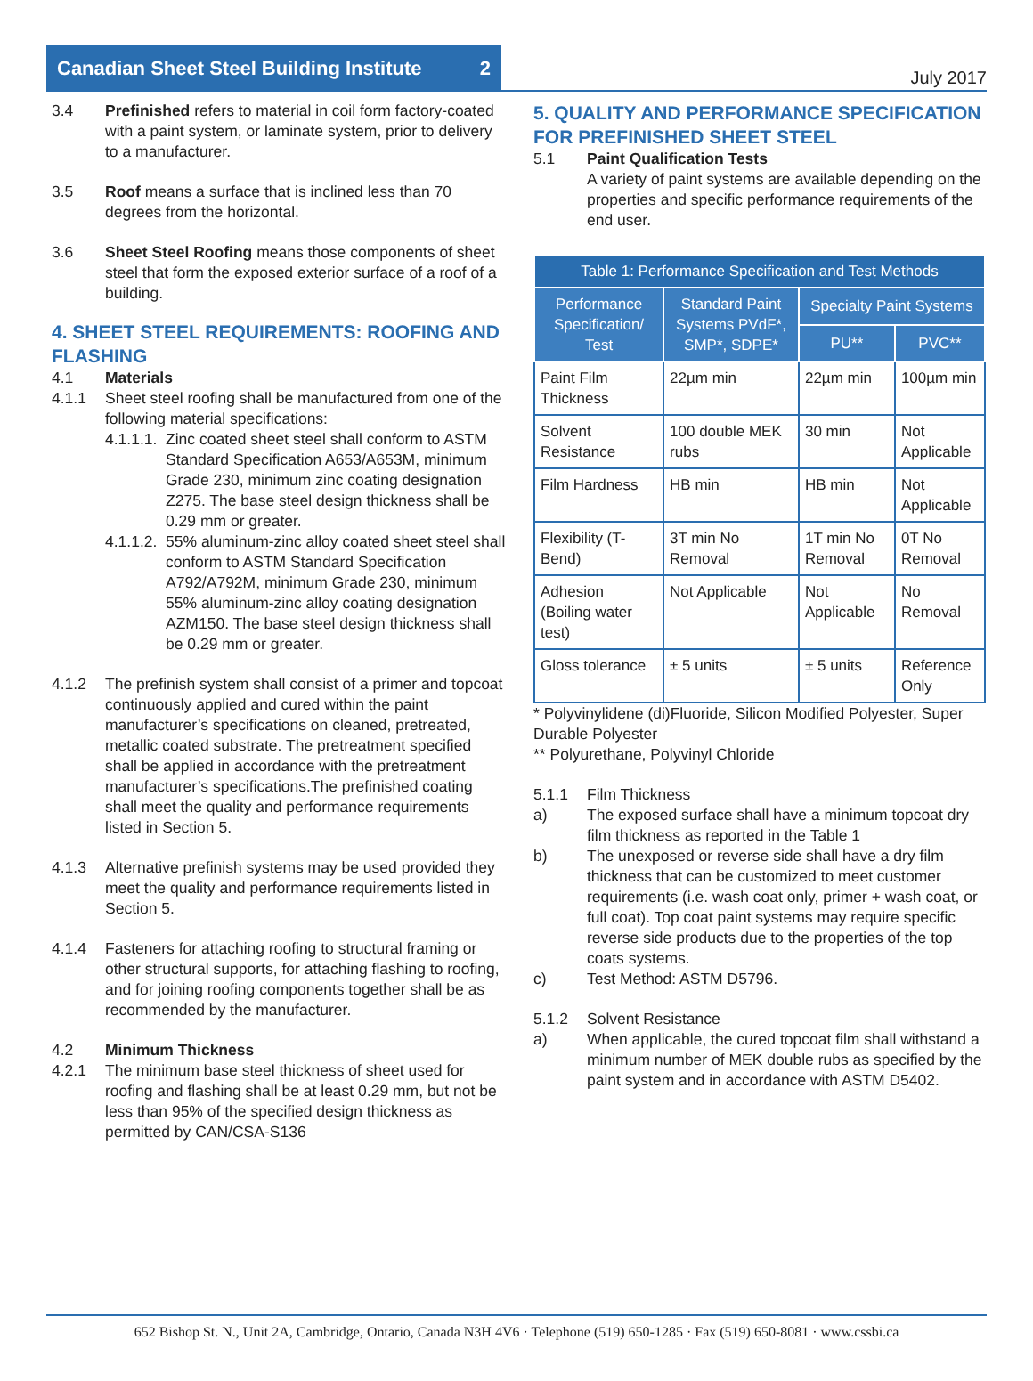Canadian Sheet Steel Building Institute 2
July 2017
3.4 Prefinished refers to material in coil form factory-coated with a paint system, or laminate system, prior to delivery to a manufacturer.
3.5 Roof means a surface that is inclined less than 70 degrees from the horizontal.
3.6 Sheet Steel Roofing means those components of sheet steel that form the exposed exterior surface of a roof of a building.
4. SHEET STEEL REQUIREMENTS: ROOFING AND FLASHING
4.1 Materials
4.1.1 Sheet steel roofing shall be manufactured from one of the following material specifications:
4.1.1.1.
Zinc coated sheet steel shall conform to ASTM Standard Specification A653/A653M, minimum Grade 230, minimum zinc coating designation Z275. The base steel design thickness shall be 0.29 mm or greater.
4.1.1.2.
55% aluminum-zinc alloy coated sheet steel shall conform to ASTM Standard Specification A792/A792M, minimum Grade 230, minimum 55% aluminum-zinc alloy coating designation AZM150. The base steel design thickness shall be 0.29 mm or greater.
4.1.2 The prefinish system shall consist of a primer and topcoat continuously applied and cured within the paint manufacturer’s specifications on cleaned, pretreated, metallic coated substrate. The pretreatment specified shall be applied in accordance with the pretreatment manufacturer’s specifications.The prefinished coating shall meet the quality and performance requirements listed in Section 5.
4.1.3 Alternative prefinish systems may be used provided they meet the quality and performance requirements listed in Section 5.
4.1.4 Fasteners for attaching roofing to structural framing or other structural supports, for attaching flashing to roofing, and for joining roofing components together shall be as recommended by the manufacturer.
4.2 Minimum Thickness
4.2.1 The minimum base steel thickness of sheet used for roofing and flashing shall be at least 0.29 mm, but not be less than 95% of the specified design thickness as permitted by CAN/CSA-S136
5. QUALITY AND PERFORMANCE SPECIFICATION FOR PREFINISHED SHEET STEEL
5.1 Paint Qualification Tests
A variety of paint systems are available depending on the properties and specific performance requirements of the end user.
| Table 1: Performance Specification and Test Methods | | | |
| --- | --- | --- | --- |
| Performance Specification/ Test | Standard Paint Systems PVdF*, SMP*, SDPE* | Specialty Paint Systems | |
| | | PU** | PVC** |
| Paint Film Thickness | 22µm min | 22µm min | 100µm min |
| Solvent Resistance | 100 double MEK rubs | 30 min | Not Applicable |
| Film Hardness | HB min | HB min | Not Applicable |
| Flexibility (T-Bend) | 3T min No Removal | 1T min No Removal | 0T No Removal |
| Adhesion (Boiling water test) | Not Applicable | Not Applicable | No Removal |
| Gloss tolerance | ± 5 units | ± 5 units | Reference Only |
* Polyvinylidene (di)Fluoride, Silicon Modified Polyester, Super Durable Polyester
** Polyurethane, Polyvinyl Chloride
5.1.1 Film Thickness
a) The exposed surface shall have a minimum topcoat dry film thickness as reported in the Table 1
b) The unexposed or reverse side shall have a dry film thickness that can be customized to meet customer requirements (i.e. wash coat only, primer + wash coat, or full coat). Top coat paint systems may require specific reverse side products due to the properties of the top coats systems.
c) Test Method: ASTM D5796.
5.1.2 Solvent Resistance
a) When applicable, the cured topcoat film shall withstand a minimum number of MEK double rubs as specified by the paint system and in accordance with ASTM D5402.
652 Bishop St. N., Unit 2A, Cambridge, Ontario, Canada N3H 4V6 · Telephone (519) 650-1285 · Fax (519) 650-8081 · www.cssbi.ca